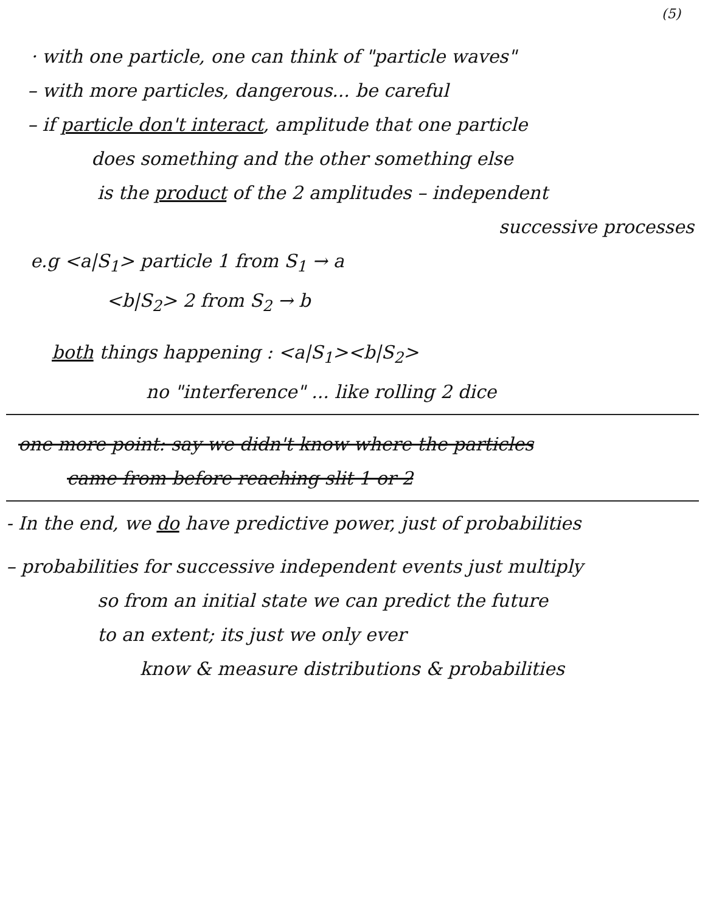(5)
· with one particle, one can think of "particle waves"
– with more particles, dangerous... be careful
– if particle don't interact, amplitude that one particle
does something and the other something else
is the product of the 2 amplitudes – independent
successive processes
e.g <a|S<sub>1</sub>> particle 1 from S<sub>1</sub> → a
<b|S<sub>2</sub>> 2 from S<sub>2</sub> → b
both things happening : <a|S<sub>1</sub>><b|S<sub>2</sub>>
no "interference" ... like rolling 2 dice
one more point: say we didn't know where the particles
came from before reaching slit 1 or 2
- In the end, we do have predictive power, just of probabilities
– probabilities for successive independent events just multiply
so from an initial state we can predict the future
to an extent; its just we only ever
know & measure distributions & probabilities